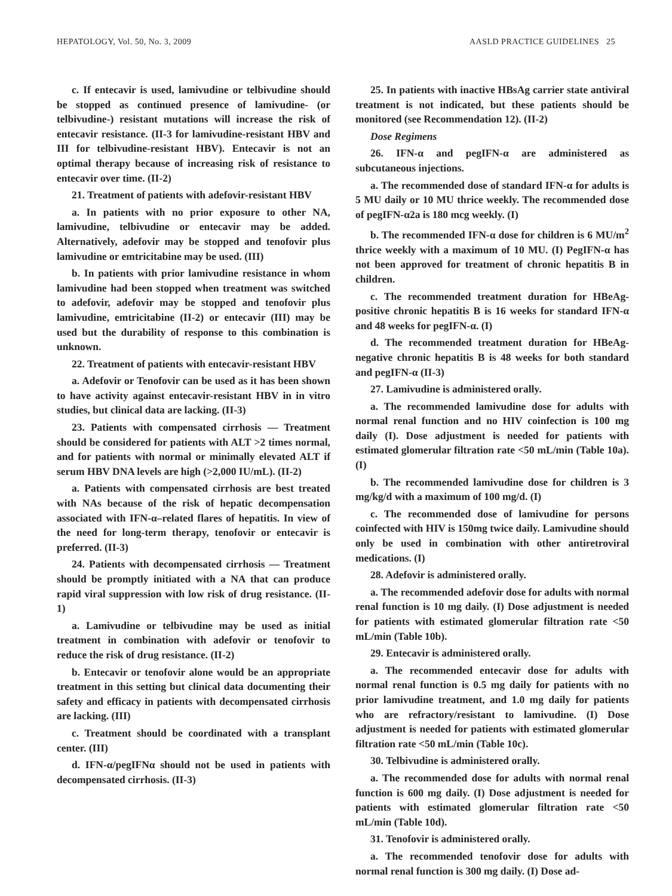HEPATOLOGY, Vol. 50, No. 3, 2009 AASLD PRACTICE GUIDELINES 25
c. If entecavir is used, lamivudine or telbivudine should be stopped as continued presence of lamivudine- (or telbivudine-) resistant mutations will increase the risk of entecavir resistance. (II-3 for lamivudine-resistant HBV and III for telbivudine-resistant HBV). Entecavir is not an optimal therapy because of increasing risk of resistance to entecavir over time. (II-2)
21. Treatment of patients with adefovir-resistant HBV
a. In patients with no prior exposure to other NA, lamivudine, telbivudine or entecavir may be added. Alternatively, adefovir may be stopped and tenofovir plus lamivudine or emtricitabine may be used. (III)
b. In patients with prior lamivudine resistance in whom lamivudine had been stopped when treatment was switched to adefovir, adefovir may be stopped and tenofovir plus lamivudine, emtricitabine (II-2) or entecavir (III) may be used but the durability of response to this combination is unknown.
22. Treatment of patients with entecavir-resistant HBV
a. Adefovir or Tenofovir can be used as it has been shown to have activity against entecavir-resistant HBV in in vitro studies, but clinical data are lacking. (II-3)
23. Patients with compensated cirrhosis — Treatment should be considered for patients with ALT >2 times normal, and for patients with normal or minimally elevated ALT if serum HBV DNA levels are high (>2,000 IU/mL). (II-2)
a. Patients with compensated cirrhosis are best treated with NAs because of the risk of hepatic decompensation associated with IFN-α–related flares of hepatitis. In view of the need for long-term therapy, tenofovir or entecavir is preferred. (II-3)
24. Patients with decompensated cirrhosis — Treatment should be promptly initiated with a NA that can produce rapid viral suppression with low risk of drug resistance. (II-1)
a. Lamivudine or telbivudine may be used as initial treatment in combination with adefovir or tenofovir to reduce the risk of drug resistance. (II-2)
b. Entecavir or tenofovir alone would be an appropriate treatment in this setting but clinical data documenting their safety and efficacy in patients with decompensated cirrhosis are lacking. (III)
c. Treatment should be coordinated with a transplant center. (III)
d. IFN-α/pegIFNα should not be used in patients with decompensated cirrhosis. (II-3)
25. In patients with inactive HBsAg carrier state antiviral treatment is not indicated, but these patients should be monitored (see Recommendation 12). (II-2)
Dose Regimens
26. IFN-α and pegIFN-α are administered as subcutaneous injections.
a. The recommended dose of standard IFN-α for adults is 5 MU daily or 10 MU thrice weekly. The recommended dose of pegIFN-α2a is 180 mcg weekly. (I)
b. The recommended IFN-α dose for children is 6 MU/m<sup>2</sup> thrice weekly with a maximum of 10 MU. (I) PegIFN-α has not been approved for treatment of chronic hepatitis B in children.
c. The recommended treatment duration for HBeAg-positive chronic hepatitis B is 16 weeks for standard IFN-α and 48 weeks for pegIFN-α. (I)
d. The recommended treatment duration for HBeAg-negative chronic hepatitis B is 48 weeks for both standard and pegIFN-α (II-3)
27. Lamivudine is administered orally.
a. The recommended lamivudine dose for adults with normal renal function and no HIV coinfection is 100 mg daily (I). Dose adjustment is needed for patients with estimated glomerular filtration rate <50 mL/min (Table 10a). (I)
b. The recommended lamivudine dose for children is 3 mg/kg/d with a maximum of 100 mg/d. (I)
c. The recommended dose of lamivudine for persons coinfected with HIV is 150mg twice daily. Lamivudine should only be used in combination with other antiretroviral medications. (I)
28. Adefovir is administered orally.
a. The recommended adefovir dose for adults with normal renal function is 10 mg daily. (I) Dose adjustment is needed for patients with estimated glomerular filtration rate <50 mL/min (Table 10b).
29. Entecavir is administered orally.
a. The recommended entecavir dose for adults with normal renal function is 0.5 mg daily for patients with no prior lamivudine treatment, and 1.0 mg daily for patients who are refractory/resistant to lamivudine. (I) Dose adjustment is needed for patients with estimated glomerular filtration rate <50 mL/min (Table 10c).
30. Telbivudine is administered orally.
a. The recommended dose for adults with normal renal function is 600 mg daily. (I) Dose adjustment is needed for patients with estimated glomerular filtration rate <50 mL/min (Table 10d).
31. Tenofovir is administered orally.
a. The recommended tenofovir dose for adults with normal renal function is 300 mg daily. (I) Dose ad-